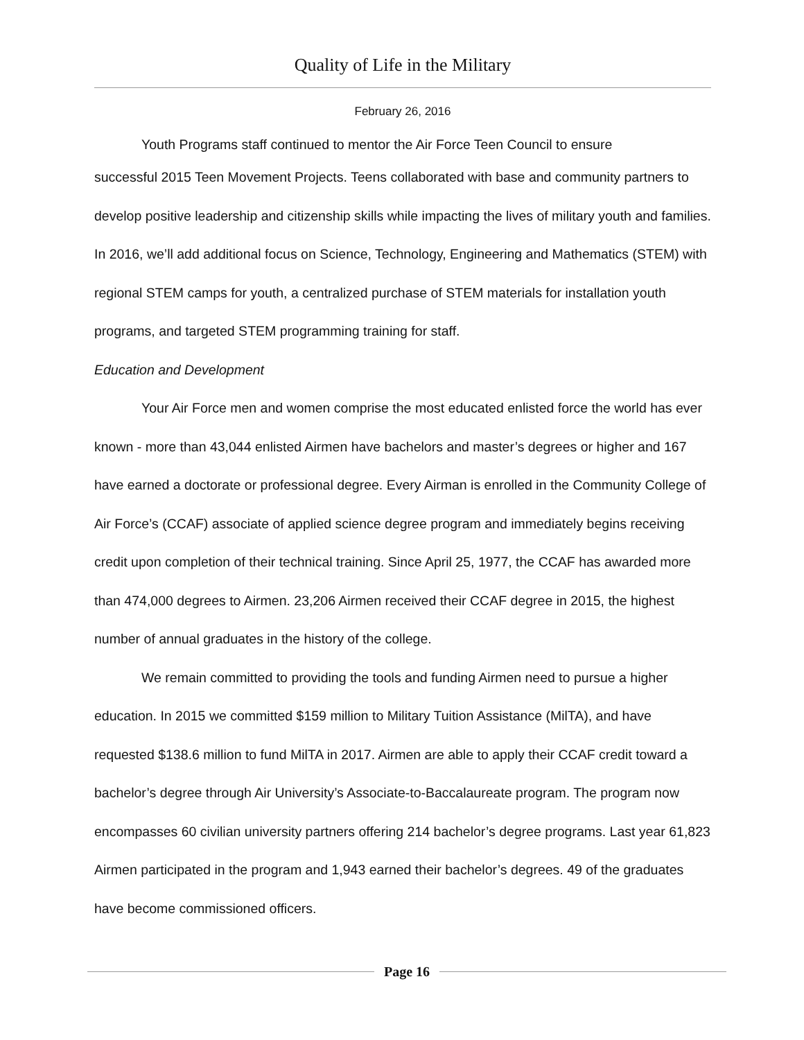Quality of Life in the Military
February 26, 2016
Youth Programs staff continued to mentor the Air Force Teen Council to ensure
successful 2015 Teen Movement Projects. Teens collaborated with base and community partners to develop positive leadership and citizenship skills while impacting the lives of military youth and families. In 2016, we’ll add additional focus on Science, Technology, Engineering and Mathematics (STEM) with regional STEM camps for youth, a centralized purchase of STEM materials for installation youth programs, and targeted STEM programming training for staff.
Education and Development
Your Air Force men and women comprise the most educated enlisted force the world has ever known - more than 43,044 enlisted Airmen have bachelors and master’s degrees or higher and 167 have earned a doctorate or professional degree. Every Airman is enrolled in the Community College of Air Force’s (CCAF) associate of applied science degree program and immediately begins receiving credit upon completion of their technical training. Since April 25, 1977, the CCAF has awarded more than 474,000 degrees to Airmen. 23,206 Airmen received their CCAF degree in 2015, the highest number of annual graduates in the history of the college.
We remain committed to providing the tools and funding Airmen need to pursue a higher education. In 2015 we committed $159 million to Military Tuition Assistance (MilTA), and have requested $138.6 million to fund MilTA in 2017. Airmen are able to apply their CCAF credit toward a bachelor’s degree through Air University’s Associate-to-Baccalaureate program. The program now encompasses 60 civilian university partners offering 214 bachelor’s degree programs. Last year 61,823 Airmen participated in the program and 1,943 earned their bachelor’s degrees. 49 of the graduates have become commissioned officers.
Page 16